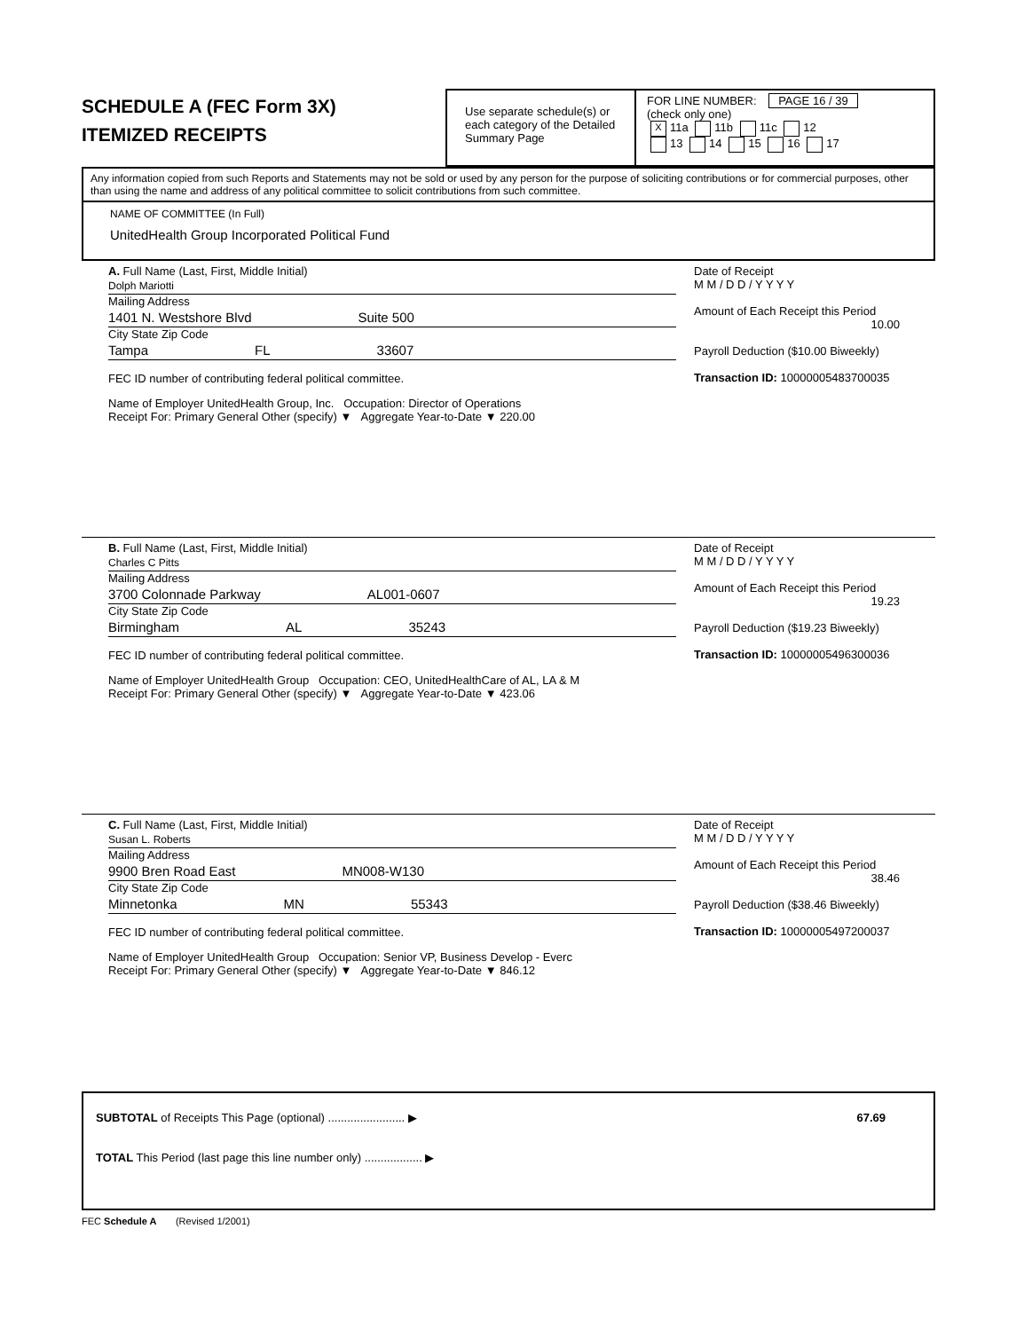SCHEDULE A (FEC Form 3X)
ITEMIZED RECEIPTS
Use separate schedule(s) or each category of the Detailed Summary Page
FOR LINE NUMBER: PAGE 16 / 39
(check only one)
X 11a 11b 11c 12
13 14 15 16 17
Any information copied from such Reports and Statements may not be sold or used by any person for the purpose of soliciting contributions or for commercial purposes, other than using the name and address of any political committee to solicit contributions from such committee.
NAME OF COMMITTEE (In Full)
UnitedHealth Group Incorporated Political Fund
A. Full Name (Last, First, Middle Initial)
Dolph Mariotti
Mailing Address
1401 N. Westshore Blvd Suite 500
City State Zip Code
Tampa FL 33607
FEC ID number of contributing federal political committee.
Name of Employer UnitedHealth Group, Inc. Occupation: Director of Operations
Receipt For: Primary General Other (specify) ▼ Aggregate Year-to-Date ▼ 220.00
Date of Receipt
M M / D D / Y Y Y Y
Amount of Each Receipt this Period
10.00
Payroll Deduction ($10.00 Biweekly)
Transaction ID: 10000005483700035
B. Full Name (Last, First, Middle Initial)
Charles C Pitts
Mailing Address
3700 Colonnade Parkway AL001-0607
City State Zip Code
Birmingham AL 35243
FEC ID number of contributing federal political committee.
Name of Employer UnitedHealth Group Occupation: CEO, UnitedHealthCare of AL, LA & M
Receipt For: Primary General Other (specify) ▼ Aggregate Year-to-Date ▼ 423.06
Date of Receipt
M M / D D / Y Y Y Y
Amount of Each Receipt this Period
19.23
Payroll Deduction ($19.23 Biweekly)
Transaction ID: 10000005496300036
C. Full Name (Last, First, Middle Initial)
Susan L. Roberts
Mailing Address
9900 Bren Road East MN008-W130
City State Zip Code
Minnetonka MN 55343
FEC ID number of contributing federal political committee.
Name of Employer UnitedHealth Group Occupation: Senior VP, Business Develop - Everc
Receipt For: Primary General Other (specify) ▼ Aggregate Year-to-Date ▼ 846.12
Date of Receipt
M M / D D / Y Y Y Y
Amount of Each Receipt this Period
38.46
Payroll Deduction ($38.46 Biweekly)
Transaction ID: 10000005497200037
SUBTOTAL of Receipts This Page (optional) ........................ ▶
TOTAL This Period (last page this line number only) .................. ▶
67.69
FEC Schedule A (Revised 1/2001)